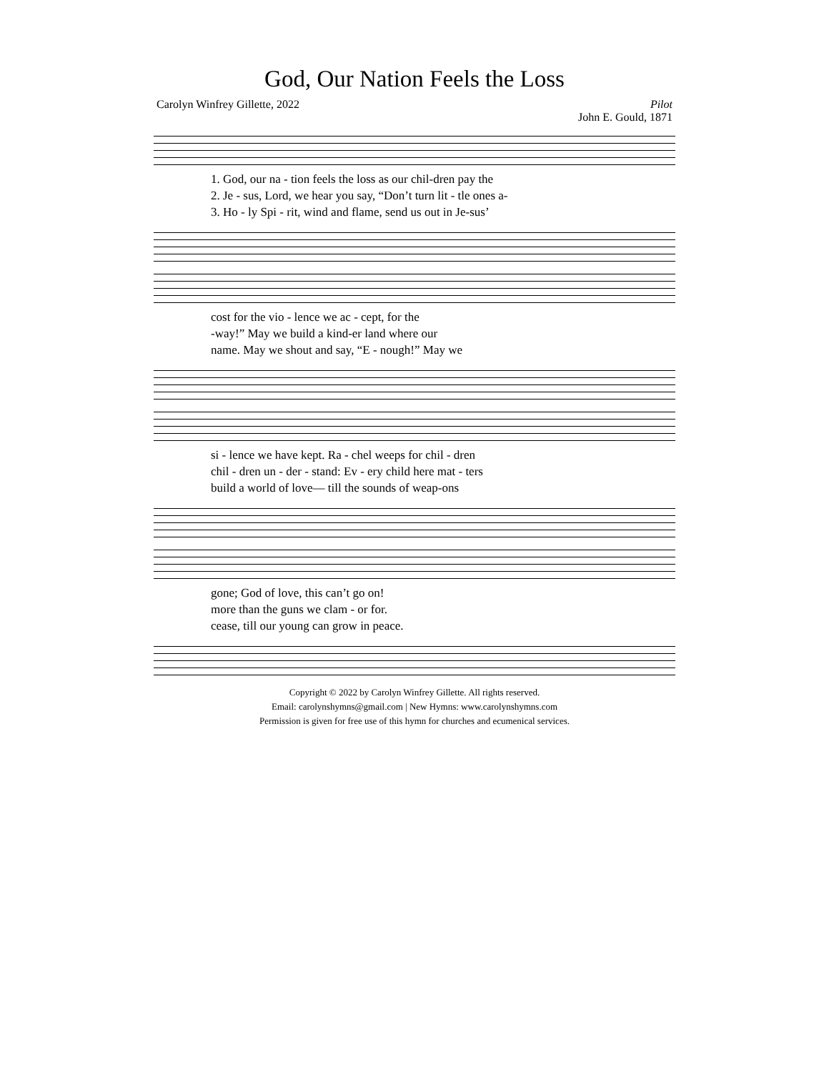God, Our Nation Feels the Loss
Carolyn Winfrey Gillette, 2022 Pilot
John E. Gould, 1871
1. God, our na - tion feels the loss as our chil-dren pay the
2. Je - sus, Lord, we hear you say, “Don’t turn lit - tle ones a-
3. Ho - ly Spi - rit, wind and flame, send us out in Je-sus’
cost for the vio - lence we ac - cept, for the
-way!” May we build a kind-er land where our
name. May we shout and say, “E - nough!” May we
si - lence we have kept. Ra - chel weeps for chil - dren
chil - dren un - der - stand: Ev - ery child here mat - ters
build a world of love— till the sounds of weap-ons
gone; God of love, this can’t go on!
more than the guns we clam - or for.
cease, till our young can grow in peace.
Copyright © 2022 by Carolyn Winfrey Gillette. All rights reserved.
Email: carolynshymns@gmail.com | New Hymns: www.carolynshymns.com
Permission is given for free use of this hymn for churches and ecumenical services.